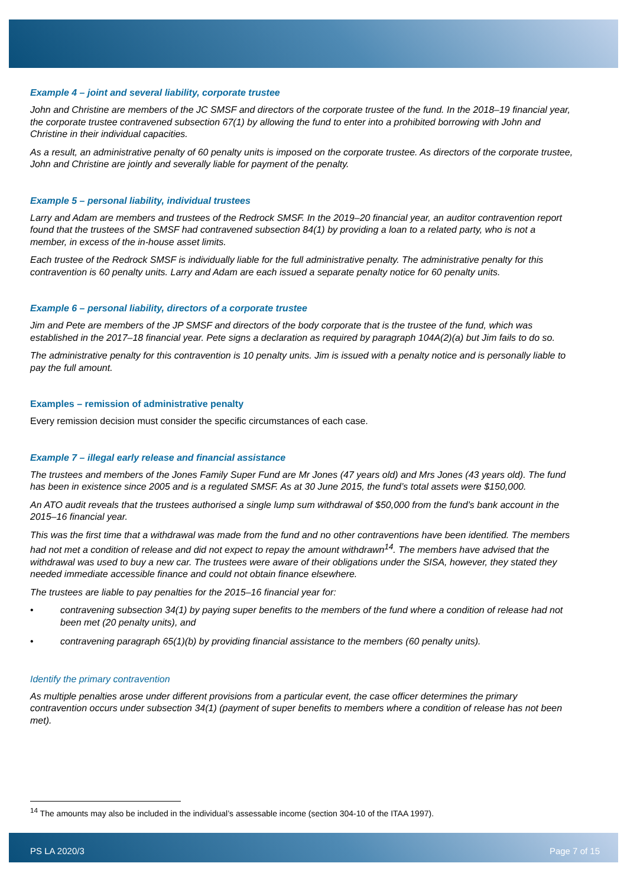Example 4 – joint and several liability, corporate trustee
John and Christine are members of the JC SMSF and directors of the corporate trustee of the fund. In the 2018–19 financial year, the corporate trustee contravened subsection 67(1) by allowing the fund to enter into a prohibited borrowing with John and Christine in their individual capacities.
As a result, an administrative penalty of 60 penalty units is imposed on the corporate trustee. As directors of the corporate trustee, John and Christine are jointly and severally liable for payment of the penalty.
Example 5 – personal liability, individual trustees
Larry and Adam are members and trustees of the Redrock SMSF. In the 2019–20 financial year, an auditor contravention report found that the trustees of the SMSF had contravened subsection 84(1) by providing a loan to a related party, who is not a member, in excess of the in-house asset limits.
Each trustee of the Redrock SMSF is individually liable for the full administrative penalty. The administrative penalty for this contravention is 60 penalty units. Larry and Adam are each issued a separate penalty notice for 60 penalty units.
Example 6 – personal liability, directors of a corporate trustee
Jim and Pete are members of the JP SMSF and directors of the body corporate that is the trustee of the fund, which was established in the 2017–18 financial year. Pete signs a declaration as required by paragraph 104A(2)(a) but Jim fails to do so.
The administrative penalty for this contravention is 10 penalty units. Jim is issued with a penalty notice and is personally liable to pay the full amount.
Examples – remission of administrative penalty
Every remission decision must consider the specific circumstances of each case.
Example 7 – illegal early release and financial assistance
The trustees and members of the Jones Family Super Fund are Mr Jones (47 years old) and Mrs Jones (43 years old). The fund has been in existence since 2005 and is a regulated SMSF. As at 30 June 2015, the fund’s total assets were $150,000.
An ATO audit reveals that the trustees authorised a single lump sum withdrawal of $50,000 from the fund’s bank account in the 2015–16 financial year.
This was the first time that a withdrawal was made from the fund and no other contraventions have been identified. The members had not met a condition of release and did not expect to repay the amount withdrawn<sup>14</sup>. The members have advised that the withdrawal was used to buy a new car. The trustees were aware of their obligations under the SISA, however, they stated they needed immediate accessible finance and could not obtain finance elsewhere.
The trustees are liable to pay penalties for the 2015–16 financial year for:
• contravening subsection 34(1) by paying super benefits to the members of the fund where a condition of release had not been met (20 penalty units), and
• contravening paragraph 65(1)(b) by providing financial assistance to the members (60 penalty units).
Identify the primary contravention
As multiple penalties arose under different provisions from a particular event, the case officer determines the primary contravention occurs under subsection 34(1) (payment of super benefits to members where a condition of release has not been met).
<sup>14</sup> The amounts may also be included in the individual’s assessable income (section 304-10 of the ITAA 1997).
PS LA 2020/3 Page 7 of 15